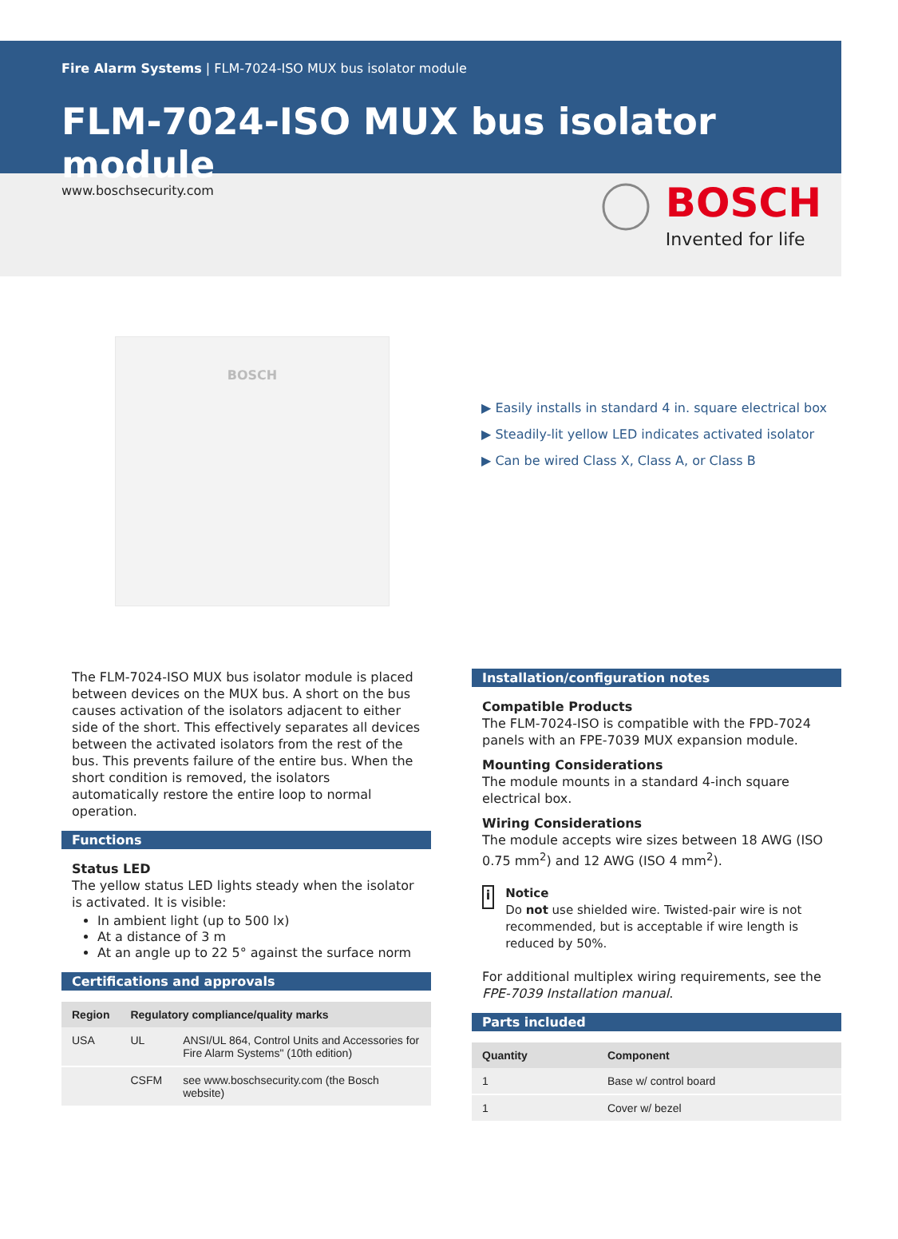Fire Alarm Systems | FLM-7024-ISO MUX bus isolator module
FLM-7024-ISO MUX bus isolator module
www.boschsecurity.com
BOSCH
Invented for life
BOSCH
▶ Easily installs in standard 4 in. square electrical box
▶ Steadily-lit yellow LED indicates activated isolator
▶ Can be wired Class X, Class A, or Class B
The FLM-7024-ISO MUX bus isolator module is placed between devices on the MUX bus. A short on the bus causes activation of the isolators adjacent to either side of the short. This effectively separates all devices between the activated isolators from the rest of the bus. This prevents failure of the entire bus. When the short condition is removed, the isolators automatically restore the entire loop to normal operation.
Functions
Status LED
The yellow status LED lights steady when the isolator is activated. It is visible:
In ambient light (up to 500 lx)
At a distance of 3 m
At an angle up to 22 5° against the surface norm
Certifications and approvals
| Region | Regulatory compliance/quality marks | |
| --- | --- | --- |
| USA | UL | ANSI/UL 864, Control Units and Accessories for Fire Alarm Systems" (10th edition) |
| | CSFM | see www.boschsecurity.com (the Bosch website) |
Installation/configuration notes
Compatible Products
The FLM-7024-ISO is compatible with the FPD-7024 panels with an FPE-7039 MUX expansion module.
Mounting Considerations
The module mounts in a standard 4-inch square electrical box.
Wiring Considerations
The module accepts wire sizes between 18 AWG (ISO 0.75 mm<sup>2</sup>) and 12 AWG (ISO 4 mm<sup>2</sup>).
i
Notice
Do not use shielded wire. Twisted-pair wire is not recommended, but is acceptable if wire length is reduced by 50%.
For additional multiplex wiring requirements, see the FPE-7039 Installation manual.
Parts included
| Quantity | Component |
| --- | --- |
| 1 | Base w/ control board |
| 1 | Cover w/ bezel |